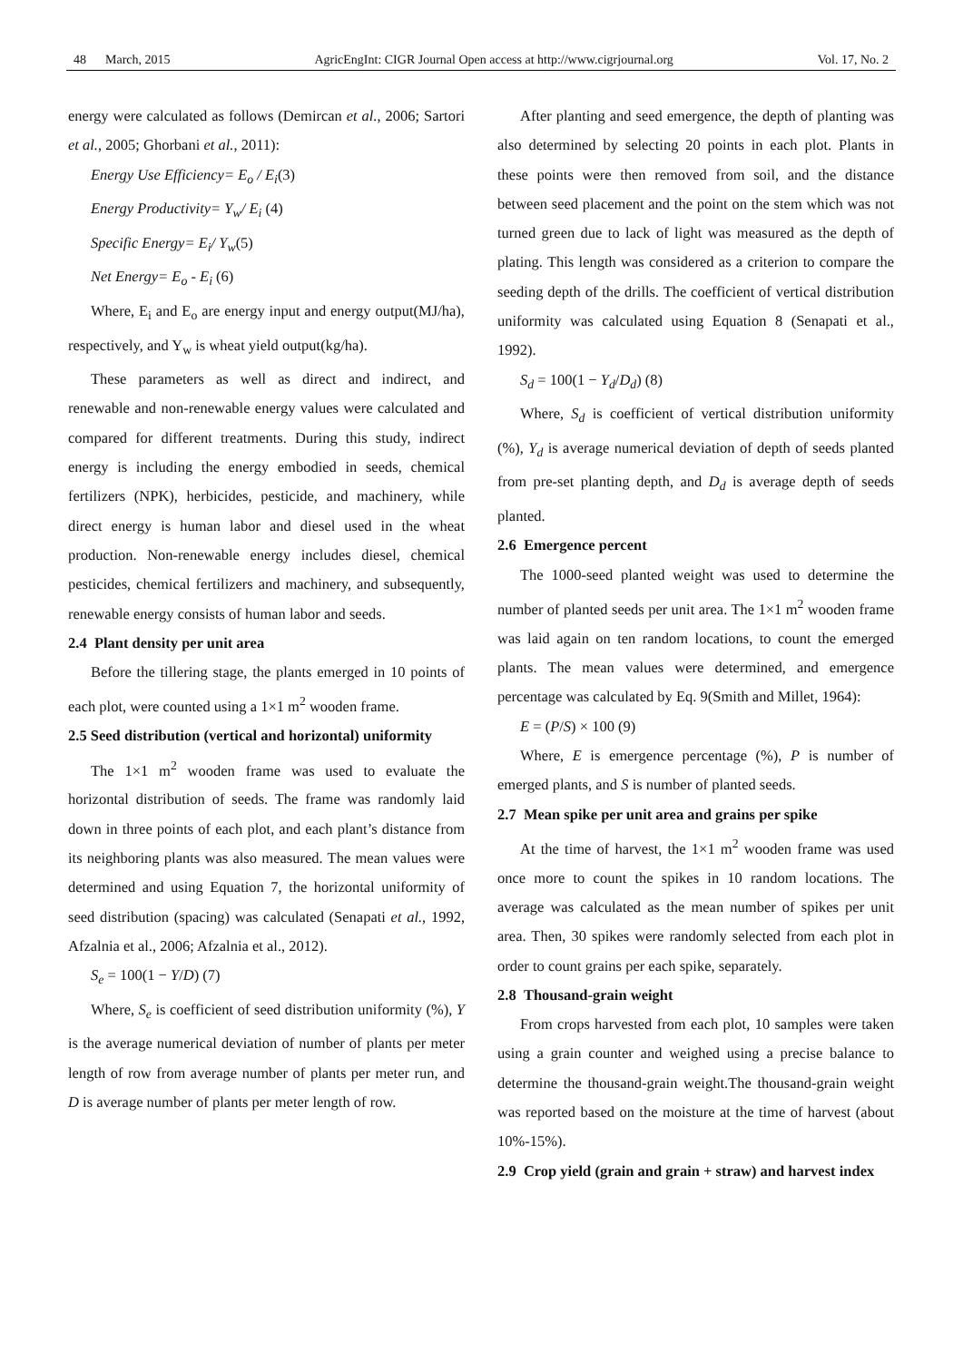48 March, 2015 AgricEngInt: CIGR Journal Open access at http://www.cigrjournal.org Vol. 17, No. 2
energy were calculated as follows (Demircan et al., 2006; Sartori et al., 2005; Ghorbani et al., 2011):
Energy Use Efficiency= E<sub>o</sub> / E<sub>i</sub>(3)
Energy Productivity= Y<sub>w</sub>/ E<sub>i</sub> (4)
Specific Energy= E<sub>i</sub>/ Y<sub>w</sub>(5)
Net Energy= E<sub>o</sub> - E<sub>i</sub> (6)
Where, E<sub>i</sub> and E<sub>o</sub> are energy input and energy output(MJ/ha), respectively, and Y<sub>w</sub> is wheat yield output(kg/ha).
These parameters as well as direct and indirect, and renewable and non-renewable energy values were calculated and compared for different treatments. During this study, indirect energy is including the energy embodied in seeds, chemical fertilizers (NPK), herbicides, pesticide, and machinery, while direct energy is human labor and diesel used in the wheat production. Non-renewable energy includes diesel, chemical pesticides, chemical fertilizers and machinery, and subsequently, renewable energy consists of human labor and seeds.
2.4 Plant density per unit area
Before the tillering stage, the plants emerged in 10 points of each plot, were counted using a 1×1 m<sup>2</sup> wooden frame.
2.5 Seed distribution (vertical and horizontal) uniformity
The 1×1 m<sup>2</sup> wooden frame was used to evaluate the horizontal distribution of seeds. The frame was randomly laid down in three points of each plot, and each plant’s distance from its neighboring plants was also measured. The mean values were determined and using Equation 7, the horizontal uniformity of seed distribution (spacing) was calculated (Senapati et al., 1992, Afzalnia et al., 2006; Afzalnia et al., 2012).
S<sub>e</sub> = 100(1 − Y/D) (7)
Where, S<sub>e</sub> is coefficient of seed distribution uniformity (%), Y is the average numerical deviation of number of plants per meter length of row from average number of plants per meter run, and D is average number of plants per meter length of row.
After planting and seed emergence, the depth of planting was also determined by selecting 20 points in each plot. Plants in these points were then removed from soil, and the distance between seed placement and the point on the stem which was not turned green due to lack of light was measured as the depth of plating. This length was considered as a criterion to compare the seeding depth of the drills. The coefficient of vertical distribution uniformity was calculated using Equation 8 (Senapati et al., 1992).
S<sub>d</sub> = 100(1 − Y<sub>d</sub>/D<sub>d</sub>) (8)
Where, S<sub>d</sub> is coefficient of vertical distribution uniformity (%), Y<sub>d</sub> is average numerical deviation of depth of seeds planted from pre-set planting depth, and D<sub>d</sub> is average depth of seeds planted.
2.6 Emergence percent
The 1000-seed planted weight was used to determine the number of planted seeds per unit area. The 1×1 m<sup>2</sup> wooden frame was laid again on ten random locations, to count the emerged plants. The mean values were determined, and emergence percentage was calculated by Eq. 9(Smith and Millet, 1964):
E = (P/S) × 100 (9)
Where, E is emergence percentage (%), P is number of emerged plants, and S is number of planted seeds.
2.7 Mean spike per unit area and grains per spike
At the time of harvest, the 1×1 m<sup>2</sup> wooden frame was used once more to count the spikes in 10 random locations. The average was calculated as the mean number of spikes per unit area. Then, 30 spikes were randomly selected from each plot in order to count grains per each spike, separately.
2.8 Thousand-grain weight
From crops harvested from each plot, 10 samples were taken using a grain counter and weighed using a precise balance to determine the thousand-grain weight.The thousand-grain weight was reported based on the moisture at the time of harvest (about 10%-15%).
2.9 Crop yield (grain and grain + straw) and harvest index